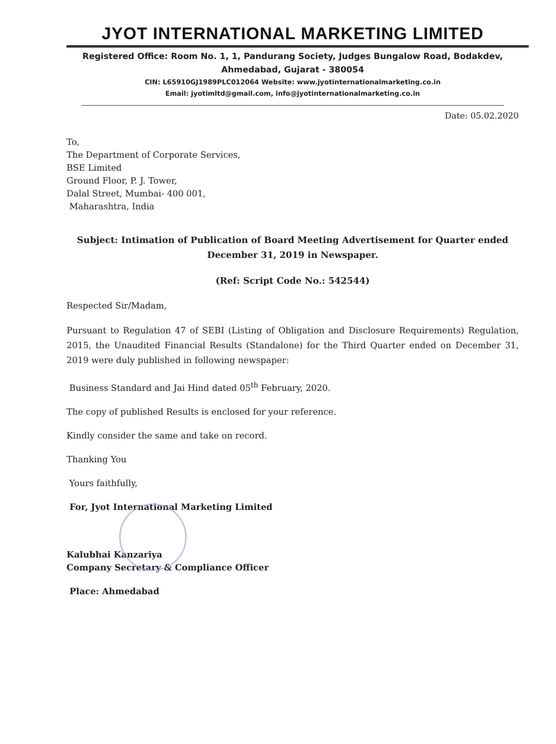JYOT INTERNATIONAL MARKETING LIMITED
Registered Office: Room No. 1, 1, Pandurang Society, Judges Bungalow Road, Bodakdev,
Ahmedabad, Gujarat - 380054
CIN: L65910GJ1989PLC012064 Website: www.jyotinternationalmarketing.co.in
Email: jyotimltd@gmail.com, info@jyotinternationalmarketing.co.in
Date: 05.02.2020
To,
The Department of Corporate Services,
BSE Limited
Ground Floor, P. J. Tower,
Dalal Street, Mumbai- 400 001,
Maharashtra, India
Subject: Intimation of Publication of Board Meeting Advertisement for Quarter ended December 31, 2019 in Newspaper.
(Ref: Script Code No.: 542544)
Respected Sir/Madam,
Pursuant to Regulation 47 of SEBI (Listing of Obligation and Disclosure Requirements) Regulation, 2015, the Unaudited Financial Results (Standalone) for the Third Quarter ended on December 31, 2019 were duly published in following newspaper:
Business Standard and Jai Hind dated 05<sup>th</sup> February, 2020.
The copy of published Results is enclosed for your reference.
Kindly consider the same and take on record.
Thanking You
Yours faithfully,
For, Jyot International Marketing Limited
Kalubhai Kanzariya
Company Secretary & Compliance Officer
Place: Ahmedabad